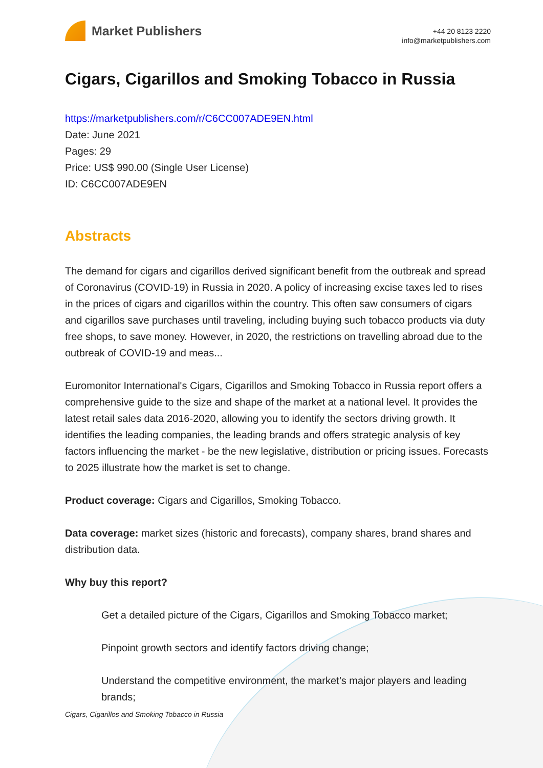Market Publishers
+44 20 8123 2220
info@marketpublishers.com
Cigars, Cigarillos and Smoking Tobacco in Russia
https://marketpublishers.com/r/C6CC007ADE9EN.html
Date: June 2021
Pages: 29
Price: US$ 990.00 (Single User License)
ID: C6CC007ADE9EN
Abstracts
The demand for cigars and cigarillos derived significant benefit from the outbreak and spread of Coronavirus (COVID-19) in Russia in 2020. A policy of increasing excise taxes led to rises in the prices of cigars and cigarillos within the country. This often saw consumers of cigars and cigarillos save purchases until traveling, including buying such tobacco products via duty free shops, to save money. However, in 2020, the restrictions on travelling abroad due to the outbreak of COVID-19 and meas...
Euromonitor International's Cigars, Cigarillos and Smoking Tobacco in Russia report offers a comprehensive guide to the size and shape of the market at a national level. It provides the latest retail sales data 2016-2020, allowing you to identify the sectors driving growth. It identifies the leading companies, the leading brands and offers strategic analysis of key factors influencing the market - be the new legislative, distribution or pricing issues. Forecasts to 2025 illustrate how the market is set to change.
Product coverage: Cigars and Cigarillos, Smoking Tobacco.
Data coverage: market sizes (historic and forecasts), company shares, brand shares and distribution data.
Why buy this report?
Get a detailed picture of the Cigars, Cigarillos and Smoking Tobacco market;
Pinpoint growth sectors and identify factors driving change;
Understand the competitive environment, the market’s major players and leading brands;
Cigars, Cigarillos and Smoking Tobacco in Russia